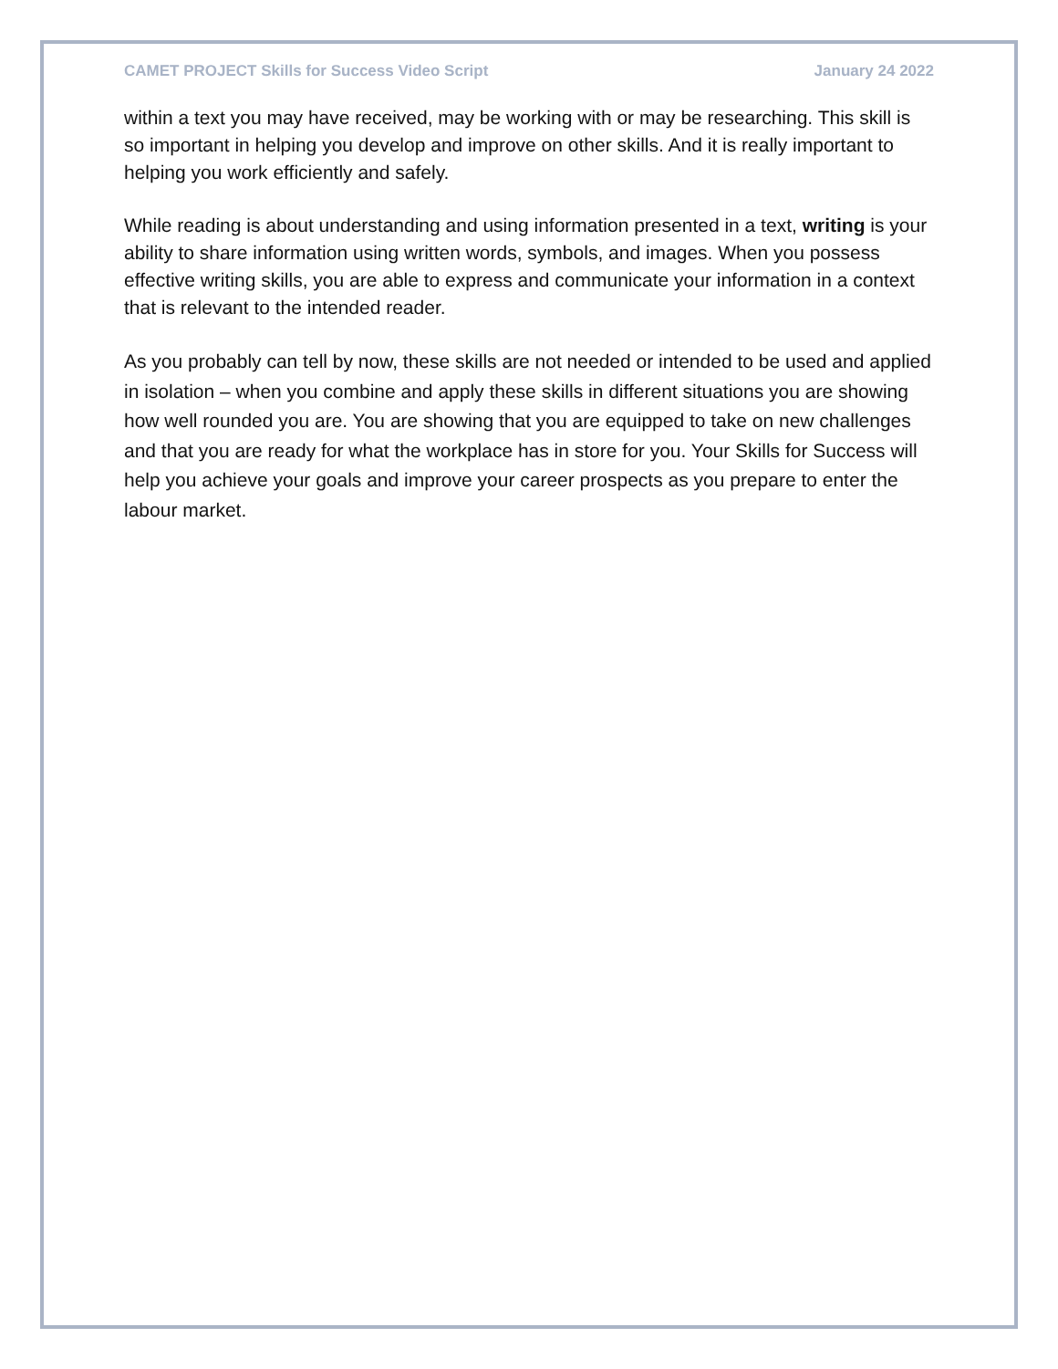CAMET PROJECT Skills for Success Video Script January 24 2022
within a text you may have received, may be working with or may be researching. This skill is so important in helping you develop and improve on other skills. And it is really important to helping you work efficiently and safely.
While reading is about understanding and using information presented in a text, writing is your ability to share information using written words, symbols, and images. When you possess effective writing skills, you are able to express and communicate your information in a context that is relevant to the intended reader.
As you probably can tell by now, these skills are not needed or intended to be used and applied in isolation – when you combine and apply these skills in different situations you are showing how well rounded you are. You are showing that you are equipped to take on new challenges and that you are ready for what the workplace has in store for you. Your Skills for Success will help you achieve your goals and improve your career prospects as you prepare to enter the labour market.